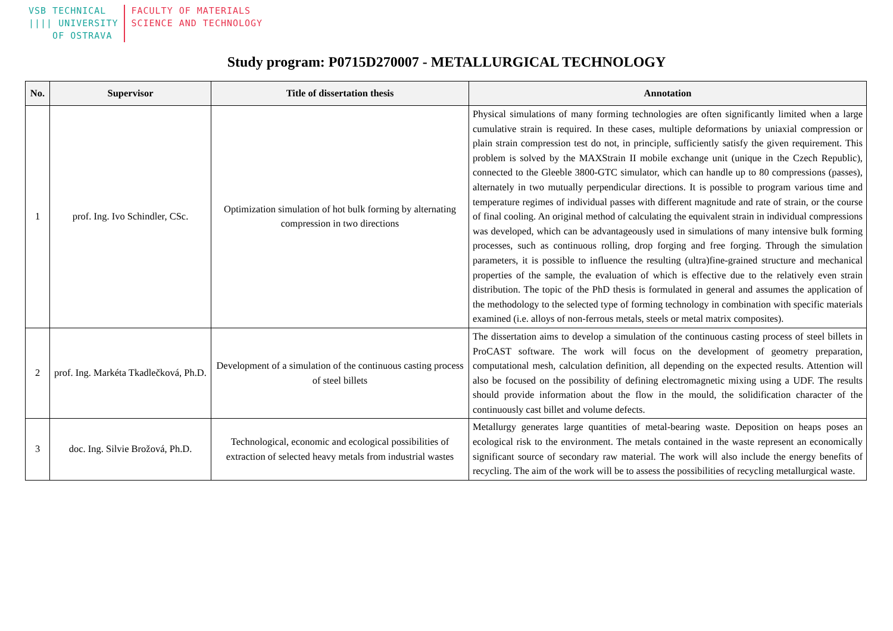VSB TECHNICAL
|||| UNIVERSITY
OF OSTRAVA
FACULTY OF MATERIALS
SCIENCE AND TECHNOLOGY
Study program: P0715D270007 - METALLURGICAL TECHNOLOGY
| No. | Supervisor | Title of dissertation thesis | Annotation |
| --- | --- | --- | --- |
| 1 | prof. Ing. Ivo Schindler, CSc. | Optimization simulation of hot bulk forming by alternating compression in two directions | Physical simulations of many forming technologies are often significantly limited when a large cumulative strain is required. In these cases, multiple deformations by uniaxial compression or plain strain compression test do not, in principle, sufficiently satisfy the given requirement. This problem is solved by the MAXStrain II mobile exchange unit (unique in the Czech Republic), connected to the Gleeble 3800-GTC simulator, which can handle up to 80 compressions (passes), alternately in two mutually perpendicular directions. It is possible to program various time and temperature regimes of individual passes with different magnitude and rate of strain, or the course of final cooling. An original method of calculating the equivalent strain in individual compressions was developed, which can be advantageously used in simulations of many intensive bulk forming processes, such as continuous rolling, drop forging and free forging. Through the simulation parameters, it is possible to influence the resulting (ultra)fine-grained structure and mechanical properties of the sample, the evaluation of which is effective due to the relatively even strain distribution. The topic of the PhD thesis is formulated in general and assumes the application of the methodology to the selected type of forming technology in combination with specific materials examined (i.e. alloys of non-ferrous metals, steels or metal matrix composites). |
| 2 | prof. Ing. Markéta Tkadlečková, Ph.D. | Development of a simulation of the continuous casting process of steel billets | The dissertation aims to develop a simulation of the continuous casting process of steel billets in ProCAST software. The work will focus on the development of geometry preparation, computational mesh, calculation definition, all depending on the expected results. Attention will also be focused on the possibility of defining electromagnetic mixing using a UDF. The results should provide information about the flow in the mould, the solidification character of the continuously cast billet and volume defects. |
| 3 | doc. Ing. Silvie Brožová, Ph.D. | Technological, economic and ecological possibilities of extraction of selected heavy metals from industrial wastes | Metallurgy generates large quantities of metal-bearing waste. Deposition on heaps poses an ecological risk to the environment. The metals contained in the waste represent an economically significant source of secondary raw material. The work will also include the energy benefits of recycling. The aim of the work will be to assess the possibilities of recycling metallurgical waste. |